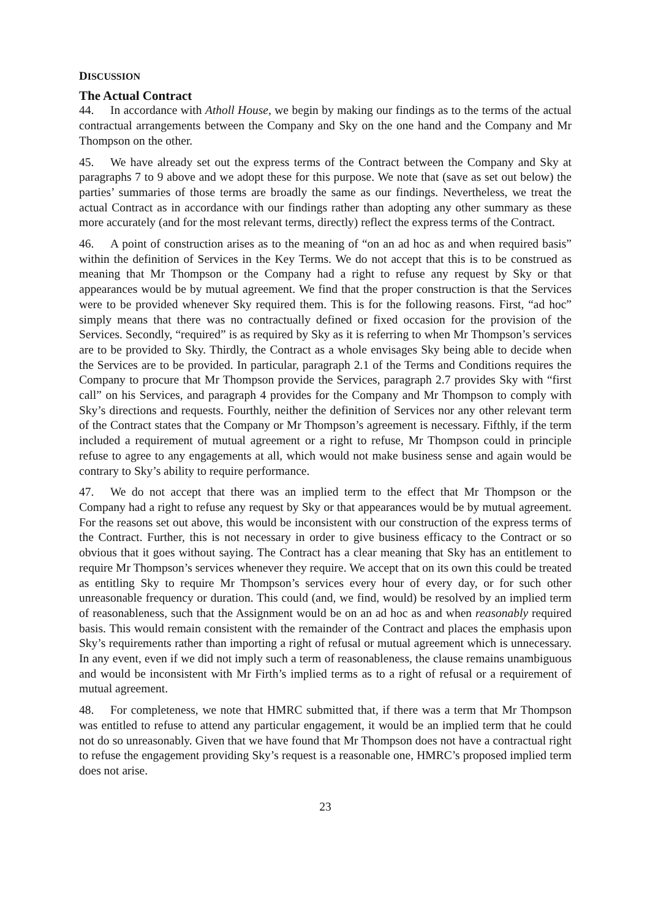DISCUSSION
The Actual Contract
44. In accordance with Atholl House, we begin by making our findings as to the terms of the actual contractual arrangements between the Company and Sky on the one hand and the Company and Mr Thompson on the other.
45. We have already set out the express terms of the Contract between the Company and Sky at paragraphs 7 to 9 above and we adopt these for this purpose. We note that (save as set out below) the parties’ summaries of those terms are broadly the same as our findings. Nevertheless, we treat the actual Contract as in accordance with our findings rather than adopting any other summary as these more accurately (and for the most relevant terms, directly) reflect the express terms of the Contract.
46. A point of construction arises as to the meaning of “on an ad hoc as and when required basis” within the definition of Services in the Key Terms. We do not accept that this is to be construed as meaning that Mr Thompson or the Company had a right to refuse any request by Sky or that appearances would be by mutual agreement. We find that the proper construction is that the Services were to be provided whenever Sky required them. This is for the following reasons. First, “ad hoc” simply means that there was no contractually defined or fixed occasion for the provision of the Services. Secondly, “required” is as required by Sky as it is referring to when Mr Thompson’s services are to be provided to Sky. Thirdly, the Contract as a whole envisages Sky being able to decide when the Services are to be provided. In particular, paragraph 2.1 of the Terms and Conditions requires the Company to procure that Mr Thompson provide the Services, paragraph 2.7 provides Sky with “first call” on his Services, and paragraph 4 provides for the Company and Mr Thompson to comply with Sky’s directions and requests. Fourthly, neither the definition of Services nor any other relevant term of the Contract states that the Company or Mr Thompson’s agreement is necessary. Fifthly, if the term included a requirement of mutual agreement or a right to refuse, Mr Thompson could in principle refuse to agree to any engagements at all, which would not make business sense and again would be contrary to Sky’s ability to require performance.
47. We do not accept that there was an implied term to the effect that Mr Thompson or the Company had a right to refuse any request by Sky or that appearances would be by mutual agreement. For the reasons set out above, this would be inconsistent with our construction of the express terms of the Contract. Further, this is not necessary in order to give business efficacy to the Contract or so obvious that it goes without saying. The Contract has a clear meaning that Sky has an entitlement to require Mr Thompson’s services whenever they require. We accept that on its own this could be treated as entitling Sky to require Mr Thompson’s services every hour of every day, or for such other unreasonable frequency or duration. This could (and, we find, would) be resolved by an implied term of reasonableness, such that the Assignment would be on an ad hoc as and when reasonably required basis. This would remain consistent with the remainder of the Contract and places the emphasis upon Sky’s requirements rather than importing a right of refusal or mutual agreement which is unnecessary. In any event, even if we did not imply such a term of reasonableness, the clause remains unambiguous and would be inconsistent with Mr Firth’s implied terms as to a right of refusal or a requirement of mutual agreement.
48. For completeness, we note that HMRC submitted that, if there was a term that Mr Thompson was entitled to refuse to attend any particular engagement, it would be an implied term that he could not do so unreasonably. Given that we have found that Mr Thompson does not have a contractual right to refuse the engagement providing Sky’s request is a reasonable one, HMRC’s proposed implied term does not arise.
23